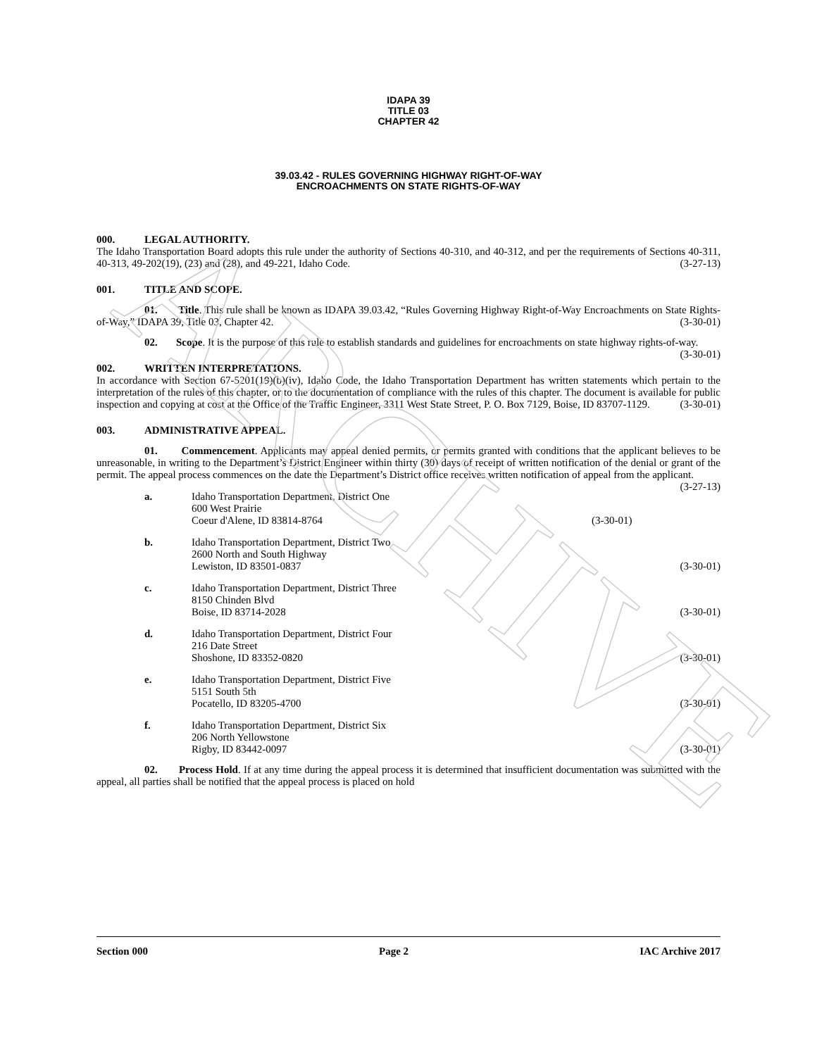ARCHIVE
IDAPA 39
TITLE 03
CHAPTER 42
39.03.42 - RULES GOVERNING HIGHWAY RIGHT-OF-WAY
ENCROACHMENTS ON STATE RIGHTS-OF-WAY
000. LEGAL AUTHORITY.
The Idaho Transportation Board adopts this rule under the authority of Sections 40-310, and 40-312, and per the requirements of Sections 40-311, 40-313, 49-202(19), (23) and (28), and 49-221, Idaho Code. (3-27-13)
001. TITLE AND SCOPE.
01. Title. This rule shall be known as IDAPA 39.03.42, “Rules Governing Highway Right-of-Way Encroachments on State Rights-of-Way,” IDAPA 39, Title 03, Chapter 42. (3-30-01)
02. Scope. It is the purpose of this rule to establish standards and guidelines for encroachments on state highway rights-of-way. (3-30-01)
002. WRITTEN INTERPRETATIONS.
In accordance with Section 67-5201(19)(b)(iv), Idaho Code, the Idaho Transportation Department has written statements which pertain to the interpretation of the rules of this chapter, or to the documentation of compliance with the rules of this chapter. The document is available for public inspection and copying at cost at the Office of the Traffic Engineer, 3311 West State Street, P. O. Box 7129, Boise, ID 83707-1129. (3-30-01)
003. ADMINISTRATIVE APPEAL.
01. Commencement. Applicants may appeal denied permits, or permits granted with conditions that the applicant believes to be unreasonable, in writing to the Department’s District Engineer within thirty (30) days of receipt of written notification of the denial or grant of the permit. The appeal process commences on the date the Department’s District office receives written notification of appeal from the applicant. (3-27-13)
a. Idaho Transportation Department, District One
600 West Prairie
Coeur d'Alene, ID 83814-8764 (3-30-01)
b. Idaho Transportation Department, District Two
2600 North and South Highway
Lewiston, ID 83501-0837 (3-30-01)
c. Idaho Transportation Department, District Three
8150 Chinden Blvd
Boise, ID 83714-2028 (3-30-01)
d. Idaho Transportation Department, District Four
216 Date Street
Shoshone, ID 83352-0820 (3-30-01)
e. Idaho Transportation Department, District Five
5151 South 5th
Pocatello, ID 83205-4700 (3-30-01)
f. Idaho Transportation Department, District Six
206 North Yellowstone
Rigby, ID 83442-0097 (3-30-01)
02. Process Hold. If at any time during the appeal process it is determined that insufficient documentation was submitted with the appeal, all parties shall be notified that the appeal process is placed on hold
Section 000 Page 2 IAC Archive 2017